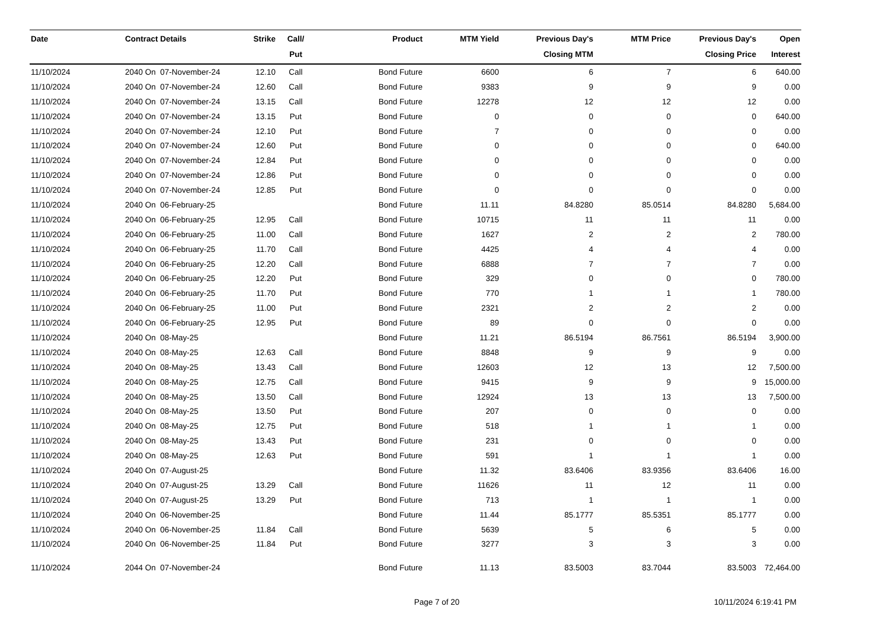| Date | Contract Details | Strike | Call/ Put | Product | MTM Yield | Previous Day's Closing MTM | MTM Price | Previous Day's Closing Price | Open Interest |
| --- | --- | --- | --- | --- | --- | --- | --- | --- | --- |
| 11/10/2024 | 2040 On 07-November-24 | 12.10 | Call | Bond Future | 6600 | 6 | 7 | 6 | 640.00 |
| 11/10/2024 | 2040 On 07-November-24 | 12.60 | Call | Bond Future | 9383 | 9 | 9 | 9 | 0.00 |
| 11/10/2024 | 2040 On 07-November-24 | 13.15 | Call | Bond Future | 12278 | 12 | 12 | 12 | 0.00 |
| 11/10/2024 | 2040 On 07-November-24 | 13.15 | Put | Bond Future | 0 | 0 | 0 | 0 | 640.00 |
| 11/10/2024 | 2040 On 07-November-24 | 12.10 | Put | Bond Future | 7 | 0 | 0 | 0 | 0.00 |
| 11/10/2024 | 2040 On 07-November-24 | 12.60 | Put | Bond Future | 0 | 0 | 0 | 0 | 640.00 |
| 11/10/2024 | 2040 On 07-November-24 | 12.84 | Put | Bond Future | 0 | 0 | 0 | 0 | 0.00 |
| 11/10/2024 | 2040 On 07-November-24 | 12.86 | Put | Bond Future | 0 | 0 | 0 | 0 | 0.00 |
| 11/10/2024 | 2040 On 07-November-24 | 12.85 | Put | Bond Future | 0 | 0 | 0 | 0 | 0.00 |
| 11/10/2024 | 2040 On 06-February-25 | | | Bond Future | 11.11 | 84.8280 | 85.0514 | 84.8280 | 5,684.00 |
| 11/10/2024 | 2040 On 06-February-25 | 12.95 | Call | Bond Future | 10715 | 11 | 11 | 11 | 0.00 |
| 11/10/2024 | 2040 On 06-February-25 | 11.00 | Call | Bond Future | 1627 | 2 | 2 | 2 | 780.00 |
| 11/10/2024 | 2040 On 06-February-25 | 11.70 | Call | Bond Future | 4425 | 4 | 4 | 4 | 0.00 |
| 11/10/2024 | 2040 On 06-February-25 | 12.20 | Call | Bond Future | 6888 | 7 | 7 | 7 | 0.00 |
| 11/10/2024 | 2040 On 06-February-25 | 12.20 | Put | Bond Future | 329 | 0 | 0 | 0 | 780.00 |
| 11/10/2024 | 2040 On 06-February-25 | 11.70 | Put | Bond Future | 770 | 1 | 1 | 1 | 780.00 |
| 11/10/2024 | 2040 On 06-February-25 | 11.00 | Put | Bond Future | 2321 | 2 | 2 | 2 | 0.00 |
| 11/10/2024 | 2040 On 06-February-25 | 12.95 | Put | Bond Future | 89 | 0 | 0 | 0 | 0.00 |
| 11/10/2024 | 2040 On 08-May-25 | | | Bond Future | 11.21 | 86.5194 | 86.7561 | 86.5194 | 3,900.00 |
| 11/10/2024 | 2040 On 08-May-25 | 12.63 | Call | Bond Future | 8848 | 9 | 9 | 9 | 0.00 |
| 11/10/2024 | 2040 On 08-May-25 | 13.43 | Call | Bond Future | 12603 | 12 | 13 | 12 | 7,500.00 |
| 11/10/2024 | 2040 On 08-May-25 | 12.75 | Call | Bond Future | 9415 | 9 | 9 | 9 | 15,000.00 |
| 11/10/2024 | 2040 On 08-May-25 | 13.50 | Call | Bond Future | 12924 | 13 | 13 | 13 | 7,500.00 |
| 11/10/2024 | 2040 On 08-May-25 | 13.50 | Put | Bond Future | 207 | 0 | 0 | 0 | 0.00 |
| 11/10/2024 | 2040 On 08-May-25 | 12.75 | Put | Bond Future | 518 | 1 | 1 | 1 | 0.00 |
| 11/10/2024 | 2040 On 08-May-25 | 13.43 | Put | Bond Future | 231 | 0 | 0 | 0 | 0.00 |
| 11/10/2024 | 2040 On 08-May-25 | 12.63 | Put | Bond Future | 591 | 1 | 1 | 1 | 0.00 |
| 11/10/2024 | 2040 On 07-August-25 | | | Bond Future | 11.32 | 83.6406 | 83.9356 | 83.6406 | 16.00 |
| 11/10/2024 | 2040 On 07-August-25 | 13.29 | Call | Bond Future | 11626 | 11 | 12 | 11 | 0.00 |
| 11/10/2024 | 2040 On 07-August-25 | 13.29 | Put | Bond Future | 713 | 1 | 1 | 1 | 0.00 |
| 11/10/2024 | 2040 On 06-November-25 | | | Bond Future | 11.44 | 85.1777 | 85.5351 | 85.1777 | 0.00 |
| 11/10/2024 | 2040 On 06-November-25 | 11.84 | Call | Bond Future | 5639 | 5 | 6 | 5 | 0.00 |
| 11/10/2024 | 2040 On 06-November-25 | 11.84 | Put | Bond Future | 3277 | 3 | 3 | 3 | 0.00 |
| 11/10/2024 | 2044 On 07-November-24 | | | Bond Future | 11.13 | 83.5003 | 83.7044 | 83.5003 | 72,464.00 |
Page 7 of 20 10/11/2024 6:19:41 PM